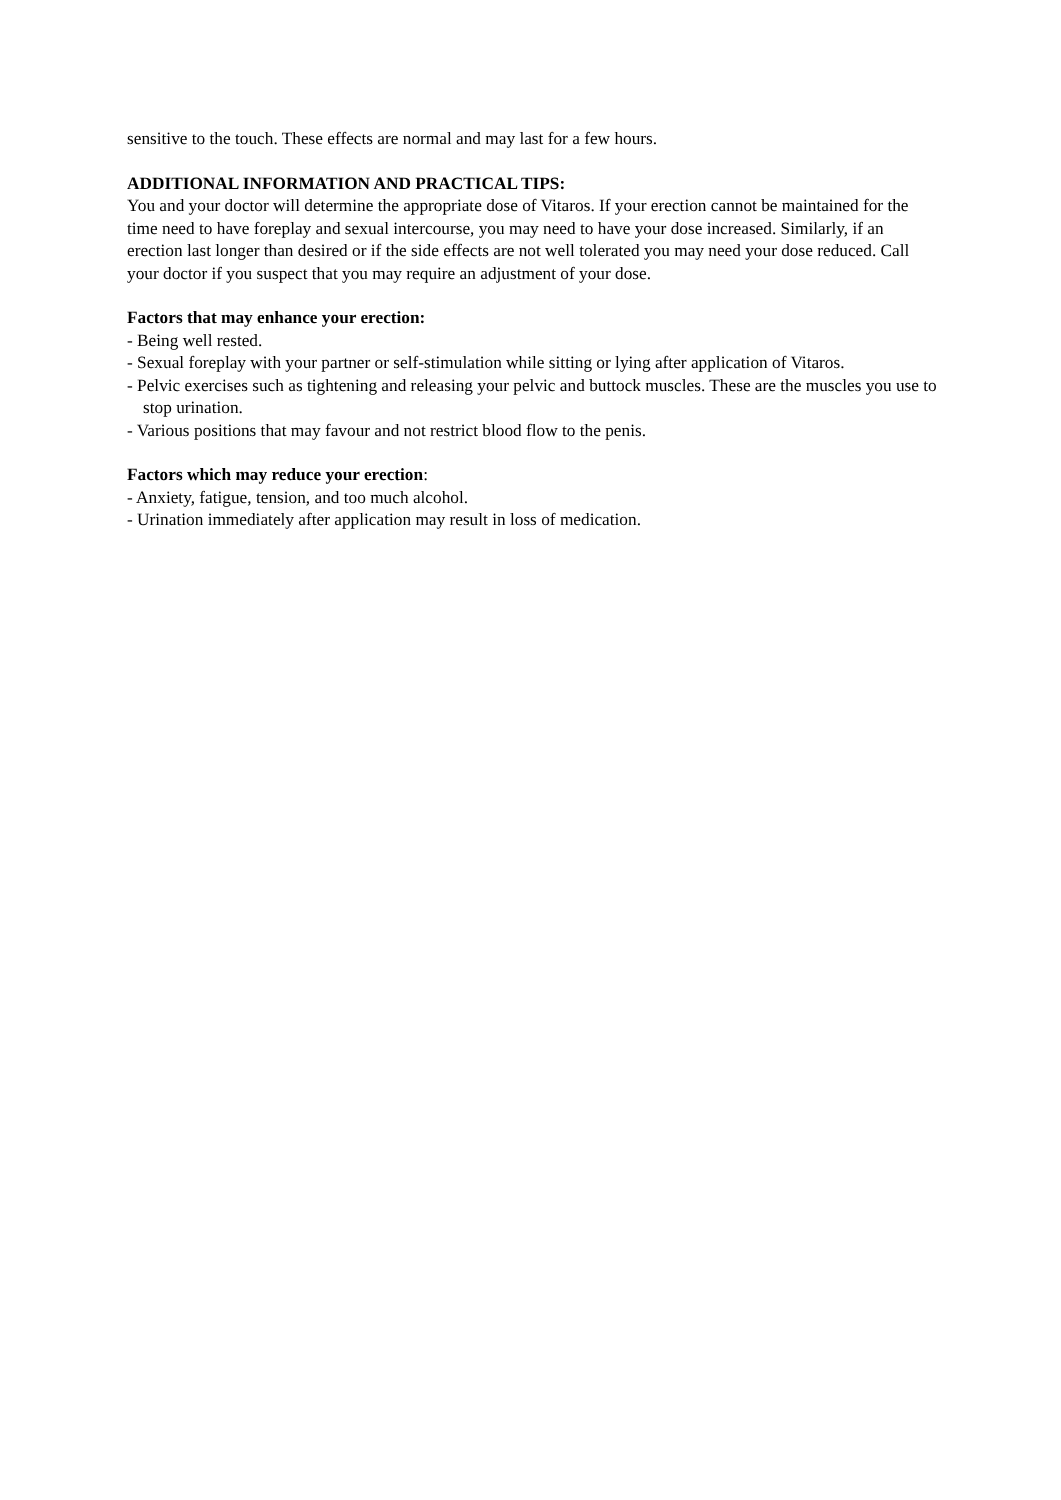sensitive to the touch. These effects are normal and may last for a few hours.
ADDITIONAL INFORMATION AND PRACTICAL TIPS:
You and your doctor will determine the appropriate dose of Vitaros. If your erection cannot be maintained for the time need to have foreplay and sexual intercourse, you may need to have your dose increased. Similarly, if an erection last longer than desired or if the side effects are not well tolerated you may need your dose reduced. Call your doctor if you suspect that you may require an adjustment of your dose.
Factors that may enhance your erection:
- Being well rested.
- Sexual foreplay with your partner or self-stimulation while sitting or lying after application of Vitaros.
- Pelvic exercises such as tightening and releasing your pelvic and buttock muscles. These are the muscles you use to stop urination.
- Various positions that may favour and not restrict blood flow to the penis.
Factors which may reduce your erection:
- Anxiety, fatigue, tension, and too much alcohol.
- Urination immediately after application may result in loss of medication.